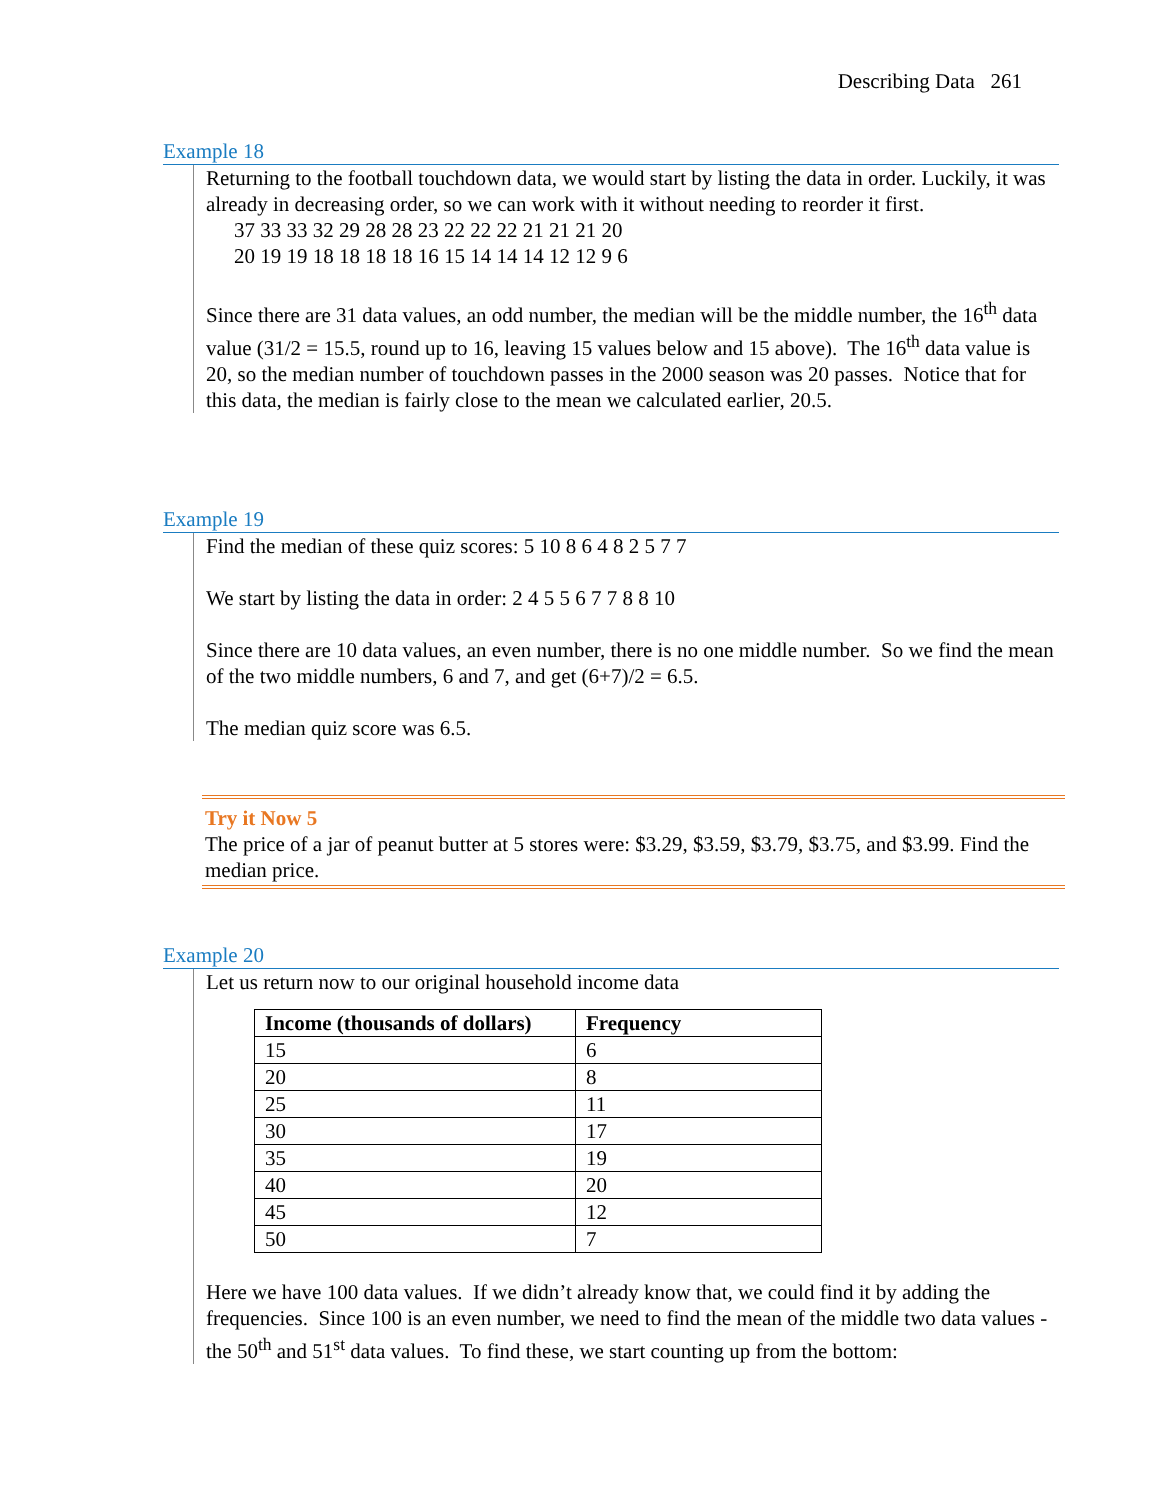Describing Data 261
Example 18
Returning to the football touchdown data, we would start by listing the data in order. Luckily, it was already in decreasing order, so we can work with it without needing to reorder it first.
37 33 33 32 29 28 28 23 22 22 22 21 21 21 20
20 19 19 18 18 18 18 16 15 14 14 14 12 12 9 6
Since there are 31 data values, an odd number, the median will be the middle number, the 16<sup>th</sup> data value (31/2 = 15.5, round up to 16, leaving 15 values below and 15 above). The 16<sup>th</sup> data value is 20, so the median number of touchdown passes in the 2000 season was 20 passes. Notice that for this data, the median is fairly close to the mean we calculated earlier, 20.5.
Example 19
Find the median of these quiz scores: 5 10 8 6 4 8 2 5 7 7
We start by listing the data in order: 2 4 5 5 6 7 7 8 8 10
Since there are 10 data values, an even number, there is no one middle number. So we find the mean of the two middle numbers, 6 and 7, and get (6+7)/2 = 6.5.
The median quiz score was 6.5.
Try it Now 5
The price of a jar of peanut butter at 5 stores were: $3.29, $3.59, $3.79, $3.75, and $3.99. Find the median price.
Example 20
Let us return now to our original household income data
| Income (thousands of dollars) | Frequency |
| --- | --- |
| 15 | 6 |
| 20 | 8 |
| 25 | 11 |
| 30 | 17 |
| 35 | 19 |
| 40 | 20 |
| 45 | 12 |
| 50 | 7 |
Here we have 100 data values. If we didn’t already know that, we could find it by adding the frequencies. Since 100 is an even number, we need to find the mean of the middle two data values - the 50<sup>th</sup> and 51<sup>st</sup> data values. To find these, we start counting up from the bottom: